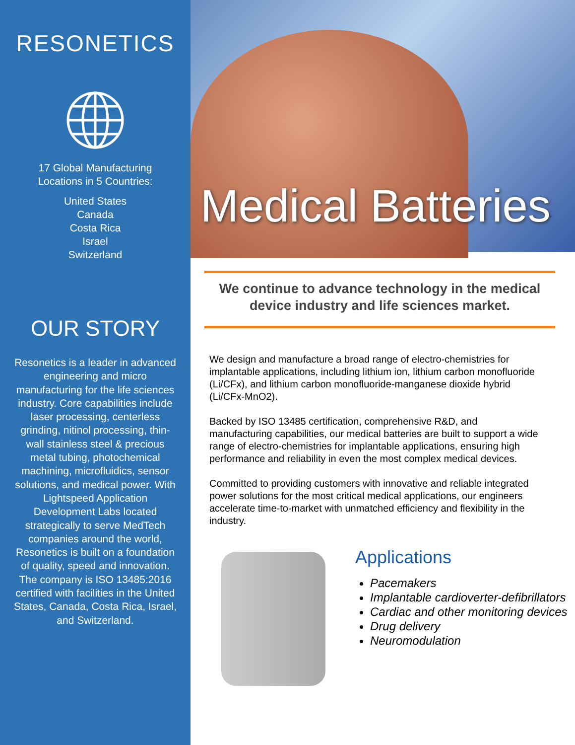RESONETICS
17 Global Manufacturing
Locations in 5 Countries:
United States
Canada
Costa Rica
Israel
Switzerland
OUR STORY
Resonetics is a leader in advanced engineering and micro manufacturing for the life sciences industry. Core capabilities include laser processing, centerless grinding, nitinol processing, thin-wall stainless steel & precious metal tubing, photochemical machining, microfluidics, sensor solutions, and medical power. With Lightspeed Application Development Labs located strategically to serve MedTech companies around the world, Resonetics is built on a foundation of quality, speed and innovation. The company is ISO 13485:2016 certified with facilities in the United States, Canada, Costa Rica, Israel, and Switzerland.
Medical Batteries
We continue to advance technology in the medical device industry and life sciences market.
We design and manufacture a broad range of electro-chemistries for implantable applications, including lithium ion, lithium carbon monofluoride (Li/CFx), and lithium carbon monofluoride-manganese dioxide hybrid (Li/CFx-MnO2).
Backed by ISO 13485 certification, comprehensive R&D, and manufacturing capabilities, our medical batteries are built to support a wide range of electro-chemistries for implantable applications, ensuring high performance and reliability in even the most complex medical devices.
Committed to providing customers with innovative and reliable integrated power solutions for the most critical medical applications, our engineers accelerate time-to-market with unmatched efficiency and flexibility in the industry.
Applications
Pacemakers
Implantable cardioverter-defibrillators
Cardiac and other monitoring devices
Drug delivery
Neuromodulation